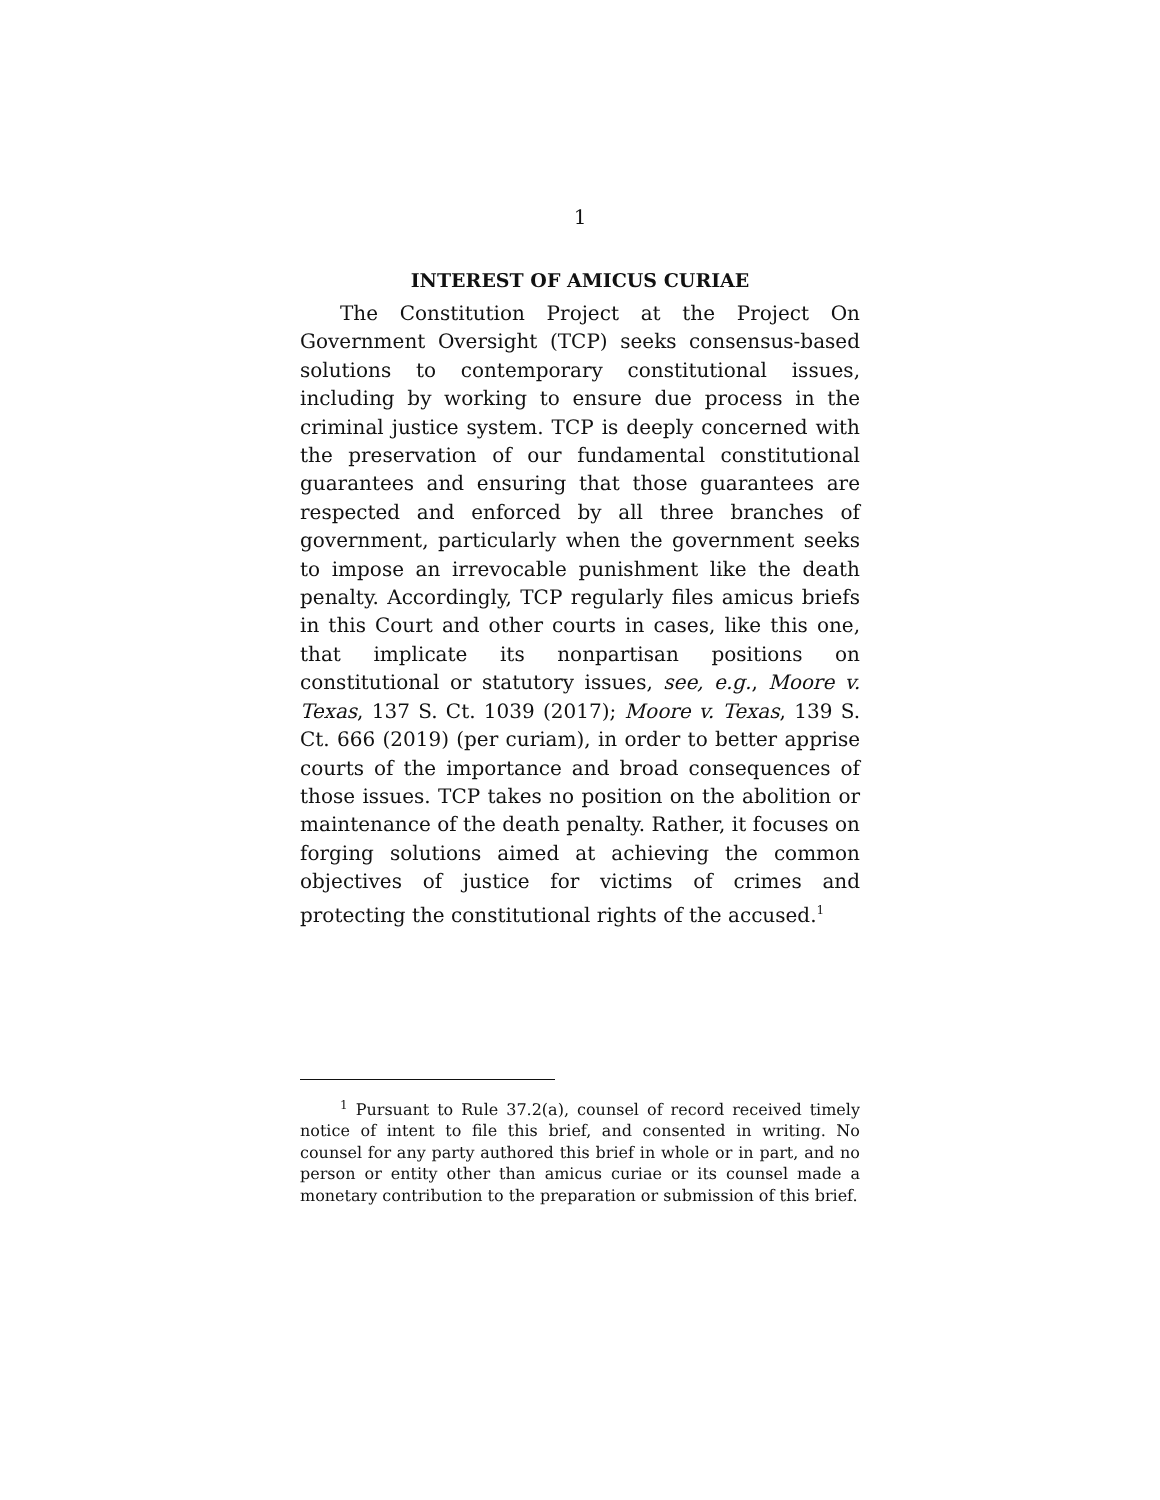1
INTEREST OF AMICUS CURIAE
The Constitution Project at the Project On Government Oversight (TCP) seeks consensus-based solutions to contemporary constitutional issues, including by working to ensure due process in the criminal justice system. TCP is deeply concerned with the preservation of our fundamental constitutional guarantees and ensuring that those guarantees are respected and enforced by all three branches of government, particularly when the government seeks to impose an irrevocable punishment like the death penalty. Accordingly, TCP regularly files amicus briefs in this Court and other courts in cases, like this one, that implicate its nonpartisan positions on constitutional or statutory issues, see, e.g., Moore v. Texas, 137 S. Ct. 1039 (2017); Moore v. Texas, 139 S. Ct. 666 (2019) (per curiam), in order to better apprise courts of the importance and broad consequences of those issues. TCP takes no position on the abolition or maintenance of the death penalty. Rather, it focuses on forging solutions aimed at achieving the common objectives of justice for victims of crimes and protecting the constitutional rights of the accused.<sup>1</sup>
<sup>1</sup> Pursuant to Rule 37.2(a), counsel of record received timely notice of intent to file this brief, and consented in writing. No counsel for any party authored this brief in whole or in part, and no person or entity other than amicus curiae or its counsel made a monetary contribution to the preparation or submission of this brief.